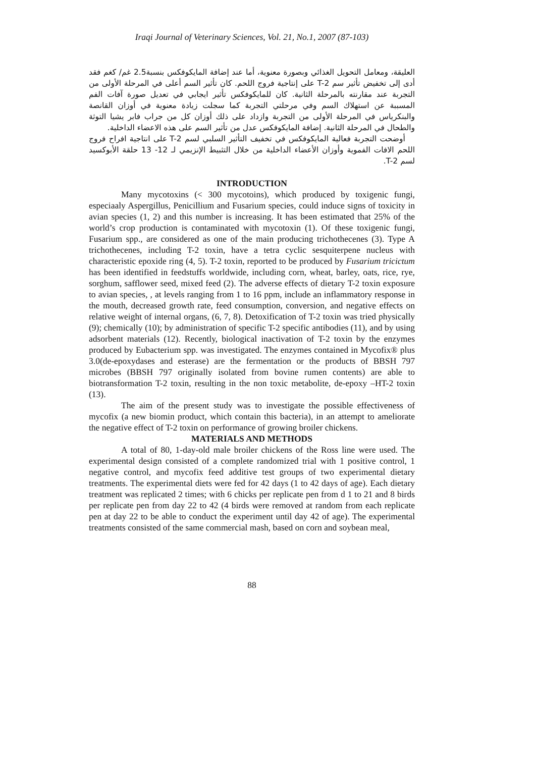Iraqi Journal of Veterinary Sciences, Vol. 21, No.1, 2007 (87-103)
العليقة، ومعامل التحويل الغذائي وبصورة معنوية، أما عند إضافة المايكوفكس بنسبة2.5 غم/ كغم فقد أدى إلى تخفيض تأثير سم T-2 على إنتاجية فروج اللحم. كان تأثير السم أعلى في المرحلة الأولى من التجربة عند مقارنته بالمرحلة الثانية. كان للمايكوفكس تأثير ايجابي في تعديل صورة آفات الفم المسببة عن استهلاك السم وفي مرحلتي التجربة كما سجلت زيادة معنوية في أوزان القانصة والبنكرياس في المرحلة الأولى من التجربة وازداد على ذلك أوزان كل من جراب فابر يشيا التوثة والطحال في المرحلة الثانية. إضافة المايكوفكس عدل من تأثير السم على هذه الاعضاء الداخلية.
أوضحت التجربة فعالية المايكوفكس في تخفيف التأثير السلبي لسم T-2 على انتاجية افراح فروج اللحم الافات الفموية وأوزان الأعضاء الداخلية من خلال التثبيط الإنزيمي لـ 12- 13 حلقة الأبوكسيد لسم T-2.
INTRODUCTION
Many mycotoxins (< 300 mycotoins), which produced by toxigenic fungi, especiaaly Aspergillus, Penicillium and Fusarium species, could induce signs of toxicity in avian species (1, 2) and this number is increasing. It has been estimated that 25% of the world’s crop production is contaminated with mycotoxin (1). Of these toxigenic fungi, Fusarium spp., are considered as one of the main producing trichothecenes (3). Type A trichothecenes, including T-2 toxin, have a tetra cyclic sesquiterpene nucleus with characteristic epoxide ring (4, 5). T-2 toxin, reported to be produced by Fusarium tricictum has been identified in feedstuffs worldwide, including corn, wheat, barley, oats, rice, rye, sorghum, safflower seed, mixed feed (2). The adverse effects of dietary T-2 toxin exposure to avian species, , at levels ranging from 1 to 16 ppm, include an inflammatory response in the mouth, decreased growth rate, feed consumption, conversion, and negative effects on relative weight of internal organs, (6, 7, 8). Detoxification of T-2 toxin was tried physically (9); chemically (10); by administration of specific T-2 specific antibodies (11), and by using adsorbent materials (12). Recently, biological inactivation of T-2 toxin by the enzymes produced by Eubacterium spp. was investigated. The enzymes contained in Mycofix® plus 3.0(de-epoxydases and esterase) are the fermentation or the products of BBSH 797 microbes (BBSH 797 originally isolated from bovine rumen contents) are able to biotransformation T-2 toxin, resulting in the non toxic metabolite, de-epoxy –HT-2 toxin (13).
The aim of the present study was to investigate the possible effectiveness of mycofix (a new biomin product, which contain this bacteria), in an attempt to ameliorate the negative effect of T-2 toxin on performance of growing broiler chickens.
MATERIALS AND METHODS
A total of 80, 1-day-old male broiler chickens of the Ross line were used. The experimental design consisted of a complete randomized trial with 1 positive control, 1 negative control, and mycofix feed additive test groups of two experimental dietary treatments. The experimental diets were fed for 42 days (1 to 42 days of age). Each dietary treatment was replicated 2 times; with 6 chicks per replicate pen from d 1 to 21 and 8 birds per replicate pen from day 22 to 42 (4 birds were removed at random from each replicate pen at day 22 to be able to conduct the experiment until day 42 of age). The experimental treatments consisted of the same commercial mash, based on corn and soybean meal,
88